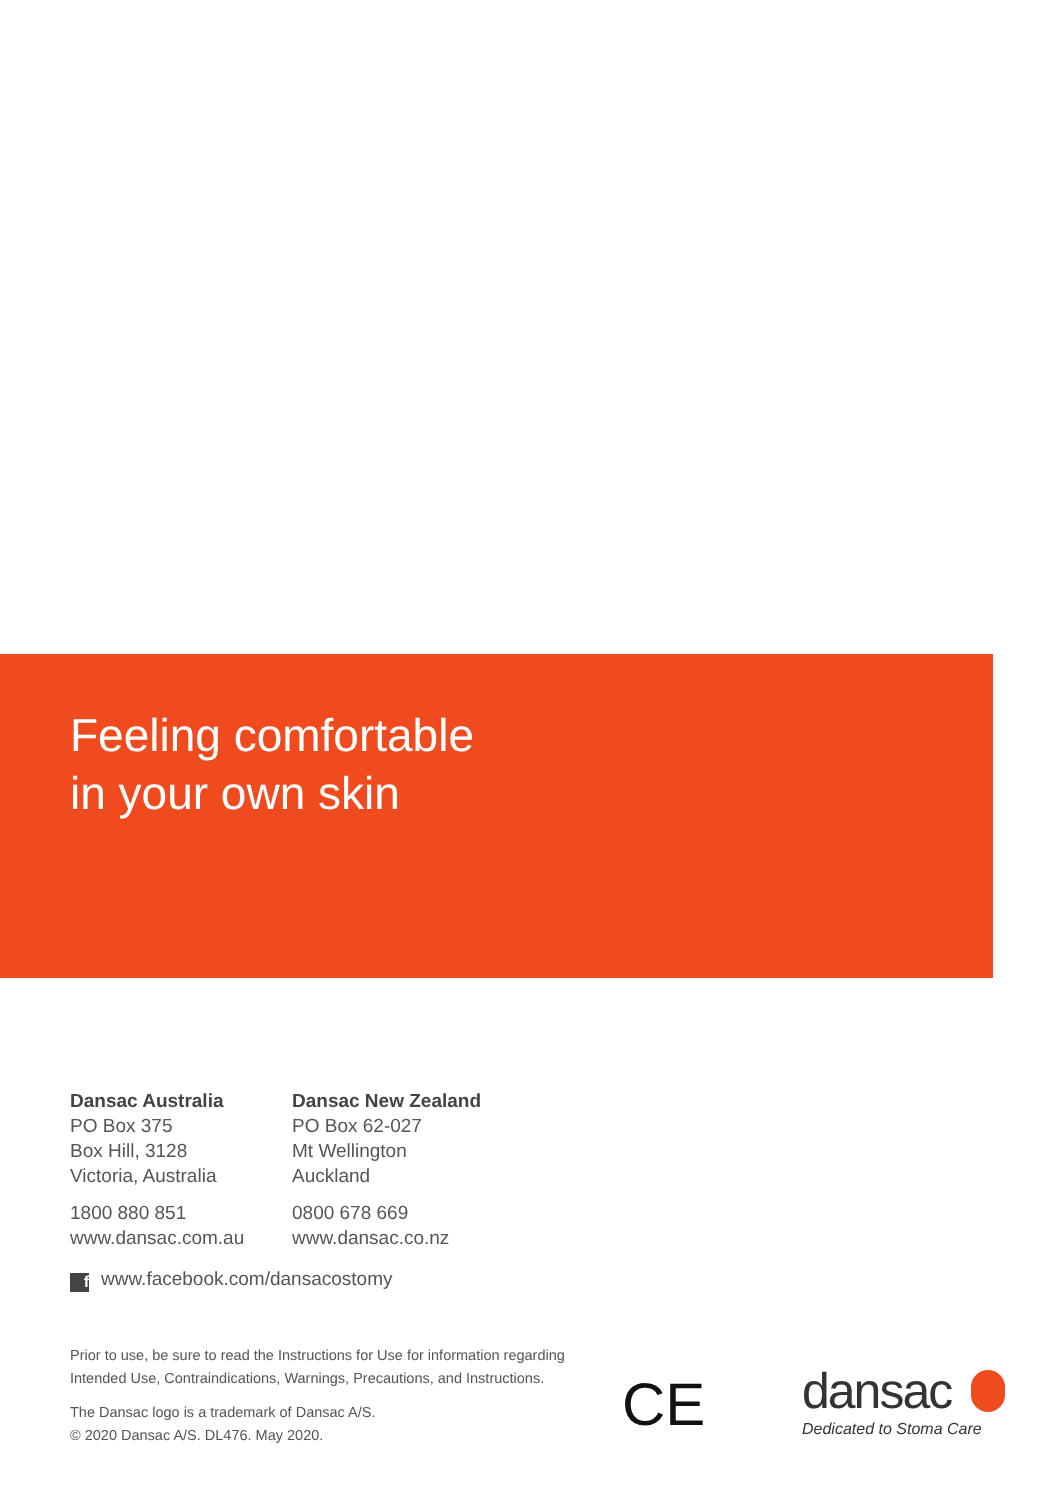Feeling comfortable
in your own skin
Dansac Australia
PO Box 375
Box Hill, 3128
Victoria, Australia
1800 880 851
www.dansac.com.au
Dansac New Zealand
PO Box 62-027
Mt Wellington
Auckland
0800 678 669
www.dansac.co.nz
fwww.facebook.com/dansacostomy
Prior to use, be sure to read the Instructions for Use for information regarding Intended Use, Contraindications, Warnings, Precautions, and Instructions.
The Dansac logo is a trademark of Dansac A/S.
© 2020 Dansac A/S. DL476. May 2020.
CE
dansac
Dedicated to Stoma Care